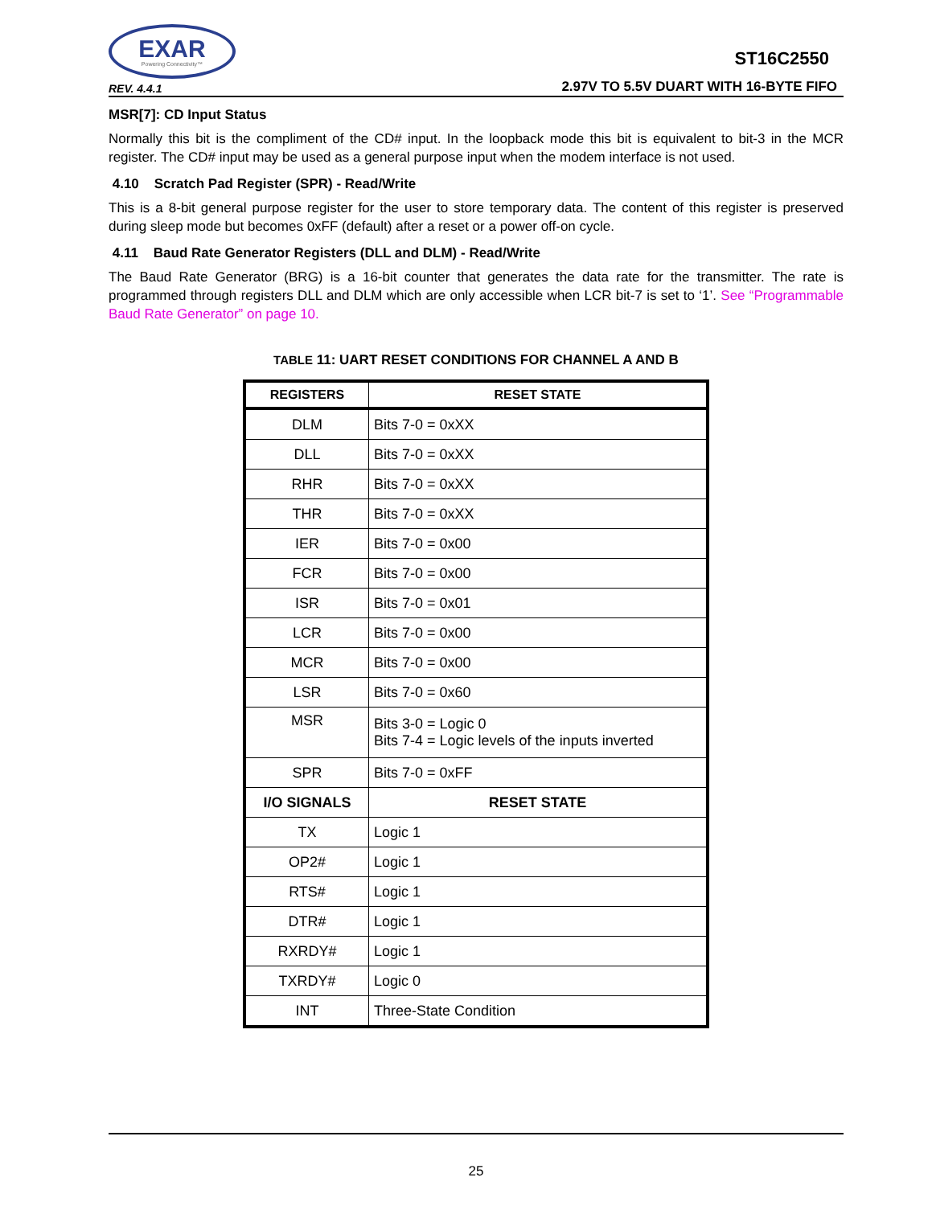EXAR
Powering Connectivity™
REV. 4.4.1
ST16C2550
2.97V TO 5.5V DUART WITH 16-BYTE FIFO
MSR[7]: CD Input Status
Normally this bit is the compliment of the CD# input. In the loopback mode this bit is equivalent to bit-3 in the MCR register. The CD# input may be used as a general purpose input when the modem interface is not used.
4.10 Scratch Pad Register (SPR) - Read/Write
This is a 8-bit general purpose register for the user to store temporary data. The content of this register is preserved during sleep mode but becomes 0xFF (default) after a reset or a power off-on cycle.
4.11 Baud Rate Generator Registers (DLL and DLM) - Read/Write
The Baud Rate Generator (BRG) is a 16-bit counter that generates the data rate for the transmitter. The rate is programmed through registers DLL and DLM which are only accessible when LCR bit-7 is set to ‘1’. See “Programmable Baud Rate Generator” on page 10.
TABLE 11: UART RESET CONDITIONS FOR CHANNEL A AND B
| REGISTERS | RESET STATE |
| --- | --- |
| DLM | Bits 7-0 = 0xXX |
| DLL | Bits 7-0 = 0xXX |
| RHR | Bits 7-0 = 0xXX |
| THR | Bits 7-0 = 0xXX |
| IER | Bits 7-0 = 0x00 |
| FCR | Bits 7-0 = 0x00 |
| ISR | Bits 7-0 = 0x01 |
| LCR | Bits 7-0 = 0x00 |
| MCR | Bits 7-0 = 0x00 |
| LSR | Bits 7-0 = 0x60 |
| MSR | Bits 3-0 = Logic 0 Bits 7-4 = Logic levels of the inputs inverted |
| SPR | Bits 7-0 = 0xFF |
| I/O SIGNALS | RESET STATE |
| TX | Logic 1 |
| OP2# | Logic 1 |
| RTS# | Logic 1 |
| DTR# | Logic 1 |
| RXRDY# | Logic 1 |
| TXRDY# | Logic 0 |
| INT | Three-State Condition |
25